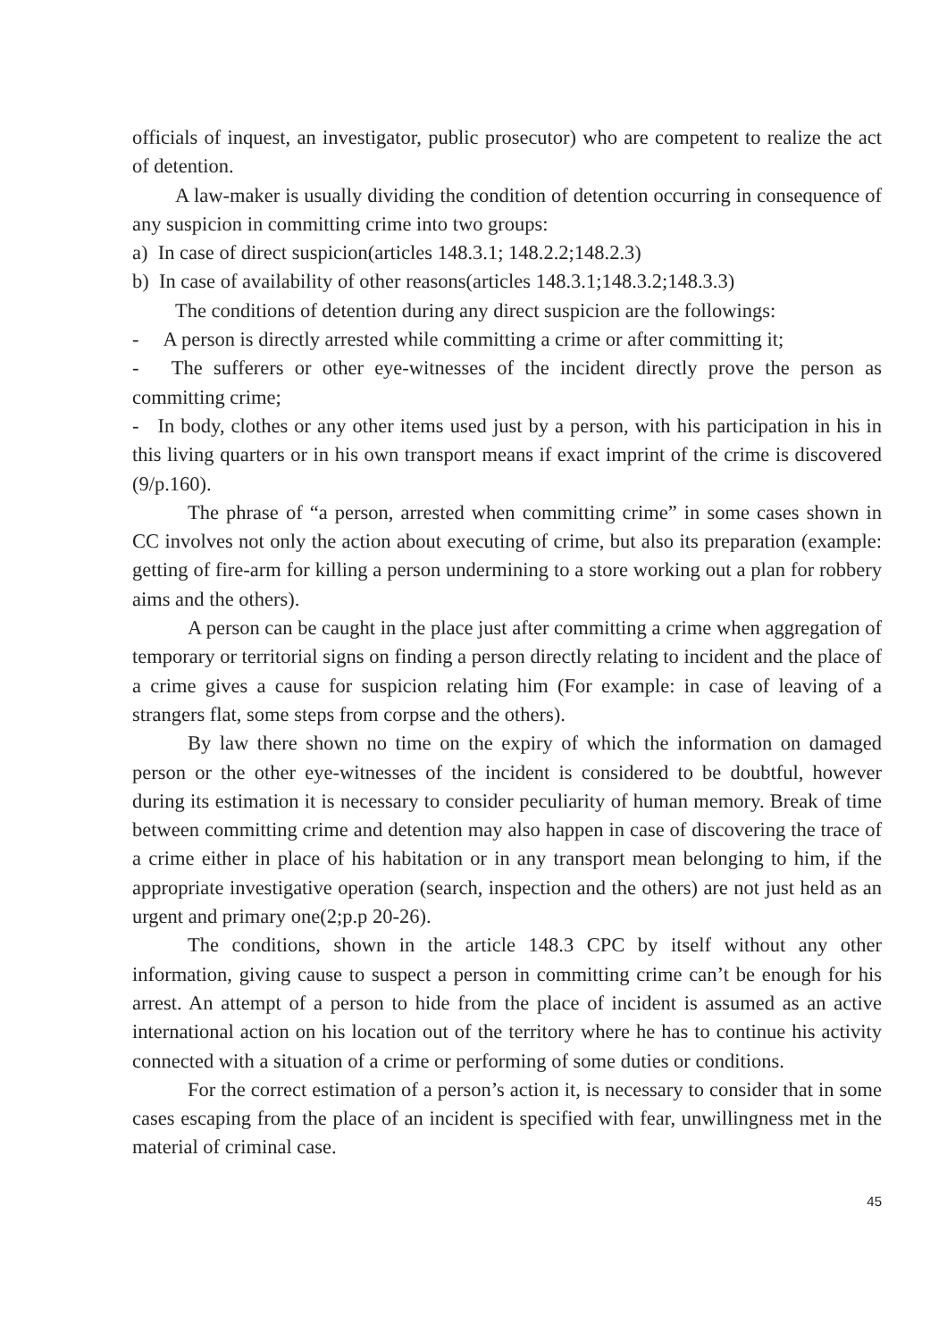officials of inquest, an investigator, public prosecutor) who are competent to realize the act of detention.
A law-maker is usually dividing the condition of detention occurring in consequence of any suspicion in committing crime into two groups:
a) In case of direct suspicion(articles 148.3.1; 148.2.2;148.2.3)
b) In case of availability of other reasons(articles 148.3.1;148.3.2;148.3.3)
The conditions of detention during any direct suspicion are the followings:
- A person is directly arrested while committing a crime or after committing it;
- The sufferers or other eye-witnesses of the incident directly prove the person as committing crime;
- In body, clothes or any other items used just by a person, with his participation in his in this living quarters or in his own transport means if exact imprint of the crime is discovered (9/p.160).
The phrase of “a person, arrested when committing crime” in some cases shown in CC involves not only the action about executing of crime, but also its preparation (example: getting of fire-arm for killing a person undermining to a store working out a plan for robbery aims and the others).
A person can be caught in the place just after committing a crime when aggregation of temporary or territorial signs on finding a person directly relating to incident and the place of a crime gives a cause for suspicion relating him (For example: in case of leaving of a strangers flat, some steps from corpse and the others).
By law there shown no time on the expiry of which the information on damaged person or the other eye-witnesses of the incident is considered to be doubtful, however during its estimation it is necessary to consider peculiarity of human memory. Break of time between committing crime and detention may also happen in case of discovering the trace of a crime either in place of his habitation or in any transport mean belonging to him, if the appropriate investigative operation (search, inspection and the others) are not just held as an urgent and primary one(2;p.p 20-26).
The conditions, shown in the article 148.3 CPC by itself without any other information, giving cause to suspect a person in committing crime can’t be enough for his arrest. An attempt of a person to hide from the place of incident is assumed as an active international action on his location out of the territory where he has to continue his activity connected with a situation of a crime or performing of some duties or conditions.
For the correct estimation of a person’s action it, is necessary to consider that in some cases escaping from the place of an incident is specified with fear, unwillingness met in the material of criminal case.
45